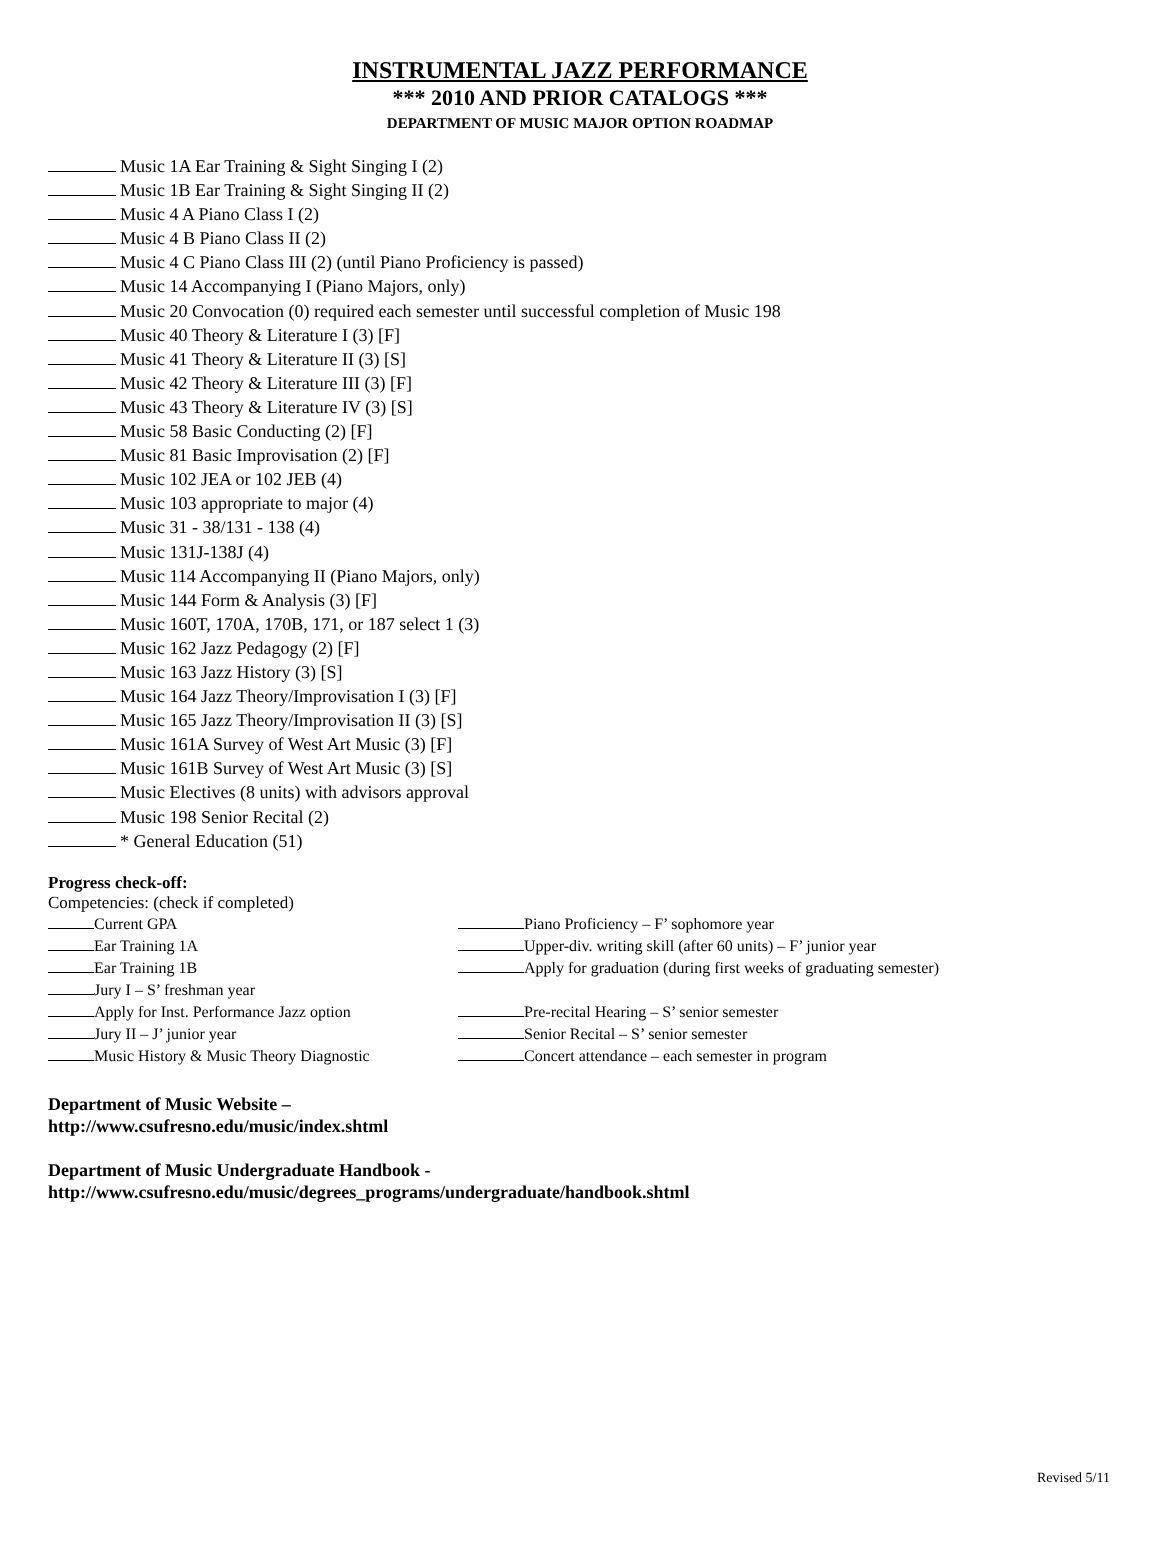INSTRUMENTAL JAZZ PERFORMANCE
*** 2010 AND PRIOR CATALOGS ***
DEPARTMENT OF MUSIC MAJOR OPTION ROADMAP
Music 1A Ear Training & Sight Singing I (2)
Music 1B Ear Training & Sight Singing II (2)
Music 4 A Piano Class I (2)
Music 4 B Piano Class II (2)
Music 4 C Piano Class III (2) (until Piano Proficiency is passed)
Music 14 Accompanying I (Piano Majors, only)
Music 20 Convocation (0) required each semester until successful completion of Music 198
Music 40 Theory & Literature I (3) [F]
Music 41 Theory & Literature II (3) [S]
Music 42 Theory & Literature III (3) [F]
Music 43 Theory & Literature IV (3) [S]
Music 58 Basic Conducting (2) [F]
Music 81 Basic Improvisation (2) [F]
Music 102 JEA or 102 JEB (4)
Music 103 appropriate to major (4)
Music 31 - 38/131 - 138 (4)
Music 131J-138J (4)
Music 114 Accompanying II (Piano Majors, only)
Music 144 Form & Analysis (3) [F]
Music 160T, 170A, 170B, 171, or 187 select 1 (3)
Music 162 Jazz Pedagogy (2) [F]
Music 163 Jazz History (3) [S]
Music 164 Jazz Theory/Improvisation I (3) [F]
Music 165 Jazz Theory/Improvisation II (3) [S]
Music 161A Survey of West Art Music (3) [F]
Music 161B Survey of West Art Music (3) [S]
Music Electives (8 units) with advisors approval
Music 198 Senior Recital (2)
* General Education (51)
Progress check-off:
Competencies: (check if completed)
Current GPA
Piano Proficiency – F’ sophomore year
Ear Training 1A
Upper-div. writing skill (after 60 units) – F’ junior year
Ear Training 1B
Apply for graduation (during first weeks of graduating semester)
Jury I – S’ freshman year
Apply for Inst. Performance Jazz option
Pre-recital Hearing – S’ senior semester
Jury II – J’ junior year
Senior Recital – S’ senior semester
Music History & Music Theory Diagnostic
Concert attendance – each semester in program
Department of Music Website –
http://www.csufresno.edu/music/index.shtml
Department of Music Undergraduate Handbook -
http://www.csufresno.edu/music/degrees_programs/undergraduate/handbook.shtml
Revised 5/11